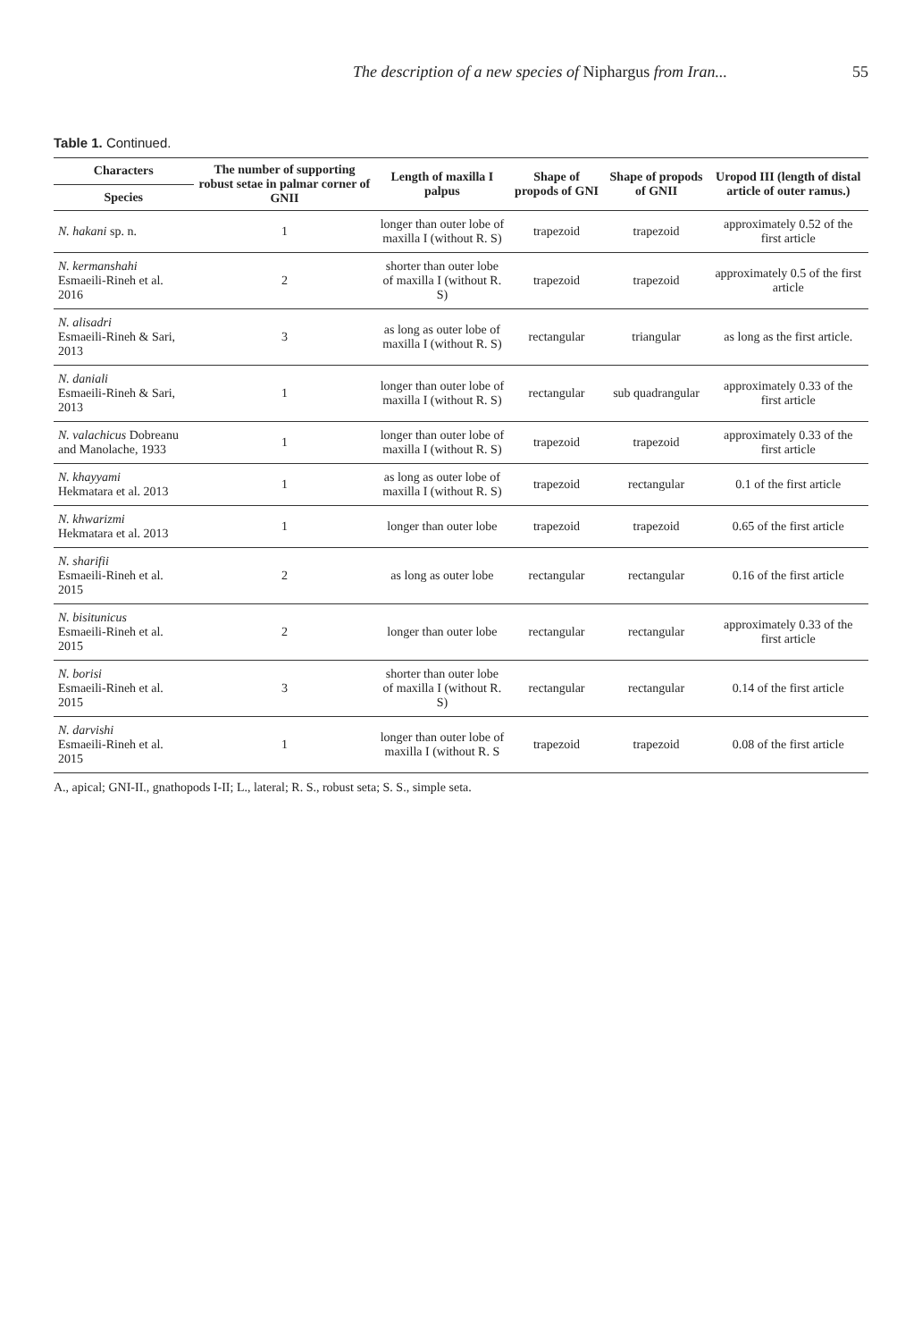The description of a new species of Niphargus from Iran... 55
Table 1. Continued.
| Characters | The number of supporting robust setae in palmar corner of GNII | Length of maxilla I palpus | Shape of propods of GNI | Shape of propods of GNII | Uropod III (length of distal article of outer ramus.) |
| --- | --- | --- | --- | --- | --- |
| Species | | | | | |
| N. hakani sp. n. | 1 | longer than outer lobe of maxilla I (without R. S) | trapezoid | trapezoid | approximately 0.52 of the first article |
| N. kermanshahi Esmaeili-Rineh et al. 2016 | 2 | shorter than outer lobe of maxilla I (without R. S) | trapezoid | trapezoid | approximately 0.5 of the first article |
| N. alisadri Esmaeili-Rineh & Sari, 2013 | 3 | as long as outer lobe of maxilla I (without R. S) | rectangular | triangular | as long as the first article. |
| N. daniali Esmaeili-Rineh & Sari, 2013 | 1 | longer than outer lobe of maxilla I (without R. S) | rectangular | sub quadrangular | approximately 0.33 of the first article |
| N. valachicus Dobreanu and Manolache, 1933 | 1 | longer than outer lobe of maxilla I (without R. S) | trapezoid | trapezoid | approximately 0.33 of the first article |
| N. khayyami Hekmatara et al. 2013 | 1 | as long as outer lobe of maxilla I (without R. S) | trapezoid | rectangular | 0.1 of the first article |
| N. khwarizmi Hekmatara et al. 2013 | 1 | longer than outer lobe | trapezoid | trapezoid | 0.65 of the first article |
| N. sharifii Esmaeili-Rineh et al. 2015 | 2 | as long as outer lobe | rectangular | rectangular | 0.16 of the first article |
| N. bisitunicus Esmaeili-Rineh et al. 2015 | 2 | longer than outer lobe | rectangular | rectangular | approximately 0.33 of the first article |
| N. borisi Esmaeili-Rineh et al. 2015 | 3 | shorter than outer lobe of maxilla I (without R. S) | rectangular | rectangular | 0.14 of the first article |
| N. darvishi Esmaeili-Rineh et al. 2015 | 1 | longer than outer lobe of maxilla I (without R. S | trapezoid | trapezoid | 0.08 of the first article |
A., apical; GNI-II., gnathopods I-II; L., lateral; R. S., robust seta; S. S., simple seta.